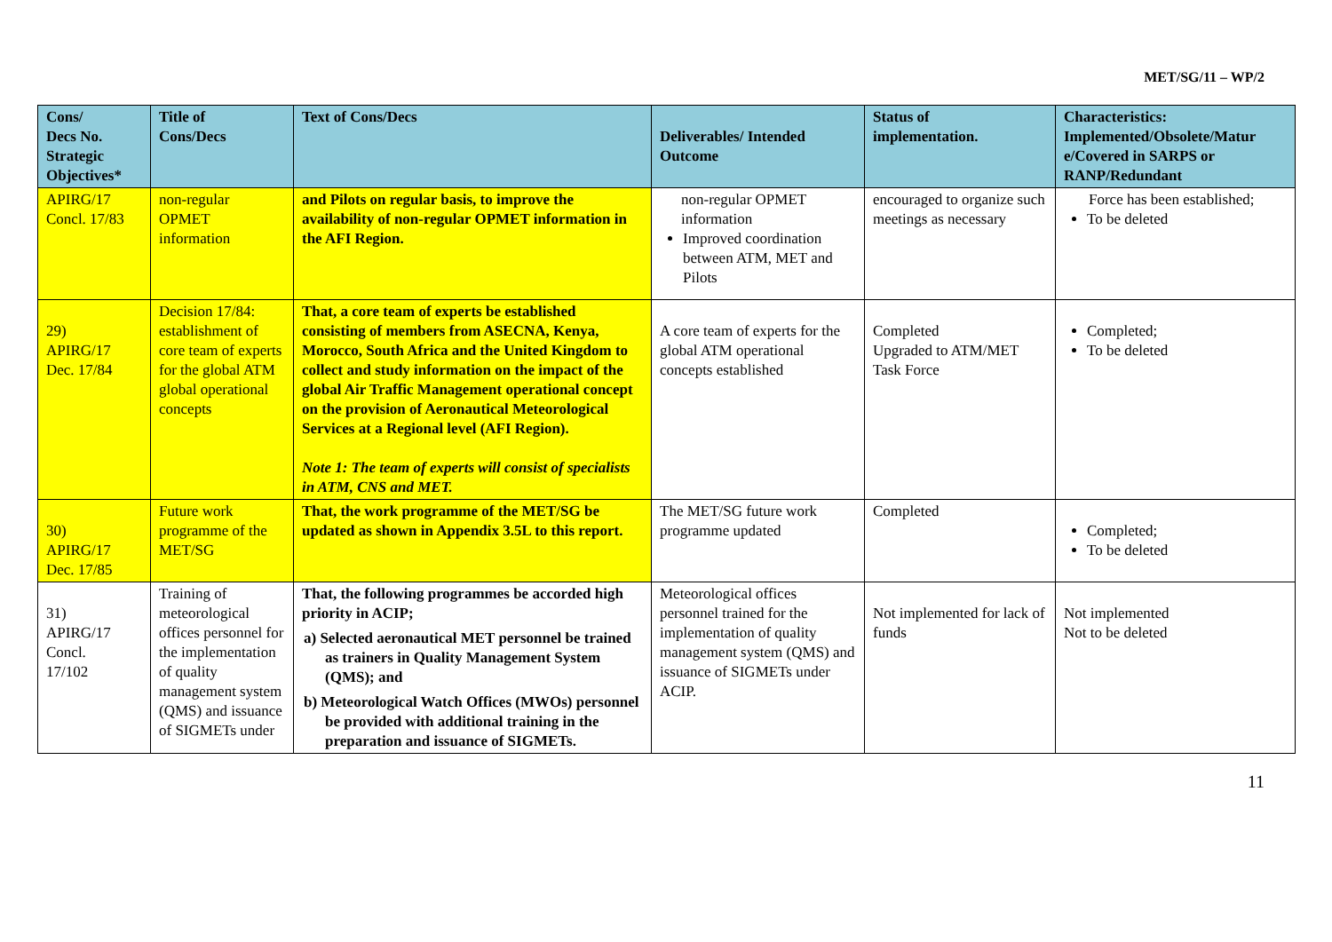MET/SG/11 – WP/2
| Cons/ Decs No. Strategic Objectives* | Title of Cons/Decs | Text of Cons/Decs | Deliverables/ Intended Outcome | Status of implementation. | Characteristics: Implemented/Obsolete/Matur e/Covered in SARPS or RANP/Redundant |
| --- | --- | --- | --- | --- | --- |
| APIRG/17 Concl. 17/83 | non-regular OPMET information | and Pilots on regular basis, to improve the availability of non-regular OPMET information in the AFI Region. | non-regular OPMET information Improved coordination between ATM, MET and Pilots | encouraged to organize such meetings as necessary | Force has been established; To be deleted |
| 29) APIRG/17 Dec. 17/84 | Decision 17/84: establishment of core team of experts for the global ATM global operational concepts | That, a core team of experts be established consisting of members from ASECNA, Kenya, Morocco, South Africa and the United Kingdom to collect and study information on the impact of the global Air Traffic Management operational concept on the provision of Aeronautical Meteorological Services at a Regional level (AFI Region). Note 1: The team of experts will consist of specialists in ATM, CNS and MET. | A core team of experts for the global ATM operational concepts established | Completed Upgraded to ATM/MET Task Force | Completed; To be deleted |
| 30) APIRG/17 Dec. 17/85 | Future work programme of the MET/SG | That, the work programme of the MET/SG be updated as shown in Appendix 3.5L to this report. | The MET/SG future work programme updated | Completed | Completed; To be deleted |
| 31) APIRG/17 Concl. 17/102 | Training of meteorological offices personnel for the implementation of quality management system (QMS) and issuance of SIGMETs under | That, the following programmes be accorded high priority in ACIP; a) Selected aeronautical MET personnel be trained as trainers in Quality Management System (QMS); and b) Meteorological Watch Offices (MWOs) personnel be provided with additional training in the preparation and issuance of SIGMETs. | Meteorological offices personnel trained for the implementation of quality management system (QMS) and issuance of SIGMETs under ACIP. | Not implemented for lack of funds | Not implemented Not to be deleted |
11